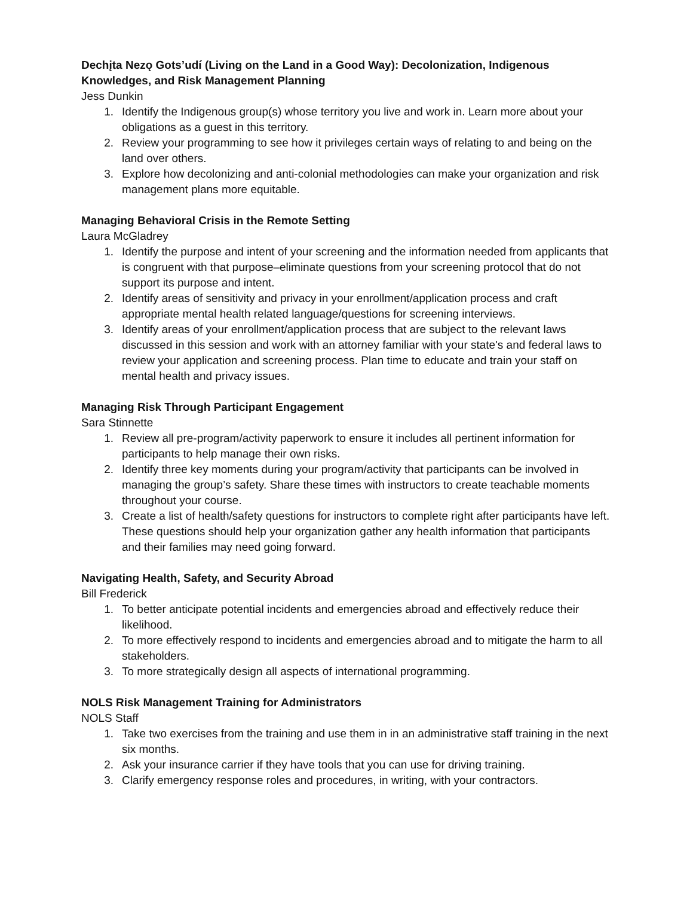Dechįta Nezǫ Gots’udí (Living on the Land in a Good Way): Decolonization, Indigenous Knowledges, and Risk Management Planning
Jess Dunkin
1. Identify the Indigenous group(s) whose territory you live and work in. Learn more about your obligations as a guest in this territory.
2. Review your programming to see how it privileges certain ways of relating to and being on the land over others.
3. Explore how decolonizing and anti-colonial methodologies can make your organization and risk management plans more equitable.
Managing Behavioral Crisis in the Remote Setting
Laura McGladrey
1. Identify the purpose and intent of your screening and the information needed from applicants that is congruent with that purpose–eliminate questions from your screening protocol that do not support its purpose and intent.
2. Identify areas of sensitivity and privacy in your enrollment/application process and craft appropriate mental health related language/questions for screening interviews.
3. Identify areas of your enrollment/application process that are subject to the relevant laws discussed in this session and work with an attorney familiar with your state's and federal laws to review your application and screening process. Plan time to educate and train your staff on mental health and privacy issues.
Managing Risk Through Participant Engagement
Sara Stinnette
1. Review all pre-program/activity paperwork to ensure it includes all pertinent information for participants to help manage their own risks.
2. Identify three key moments during your program/activity that participants can be involved in managing the group’s safety. Share these times with instructors to create teachable moments throughout your course.
3. Create a list of health/safety questions for instructors to complete right after participants have left. These questions should help your organization gather any health information that participants and their families may need going forward.
Navigating Health, Safety, and Security Abroad
Bill Frederick
1. To better anticipate potential incidents and emergencies abroad and effectively reduce their likelihood.
2. To more effectively respond to incidents and emergencies abroad and to mitigate the harm to all stakeholders.
3. To more strategically design all aspects of international programming.
NOLS Risk Management Training for Administrators
NOLS Staff
1. Take two exercises from the training and use them in in an administrative staff training in the next six months.
2. Ask your insurance carrier if they have tools that you can use for driving training.
3. Clarify emergency response roles and procedures, in writing, with your contractors.